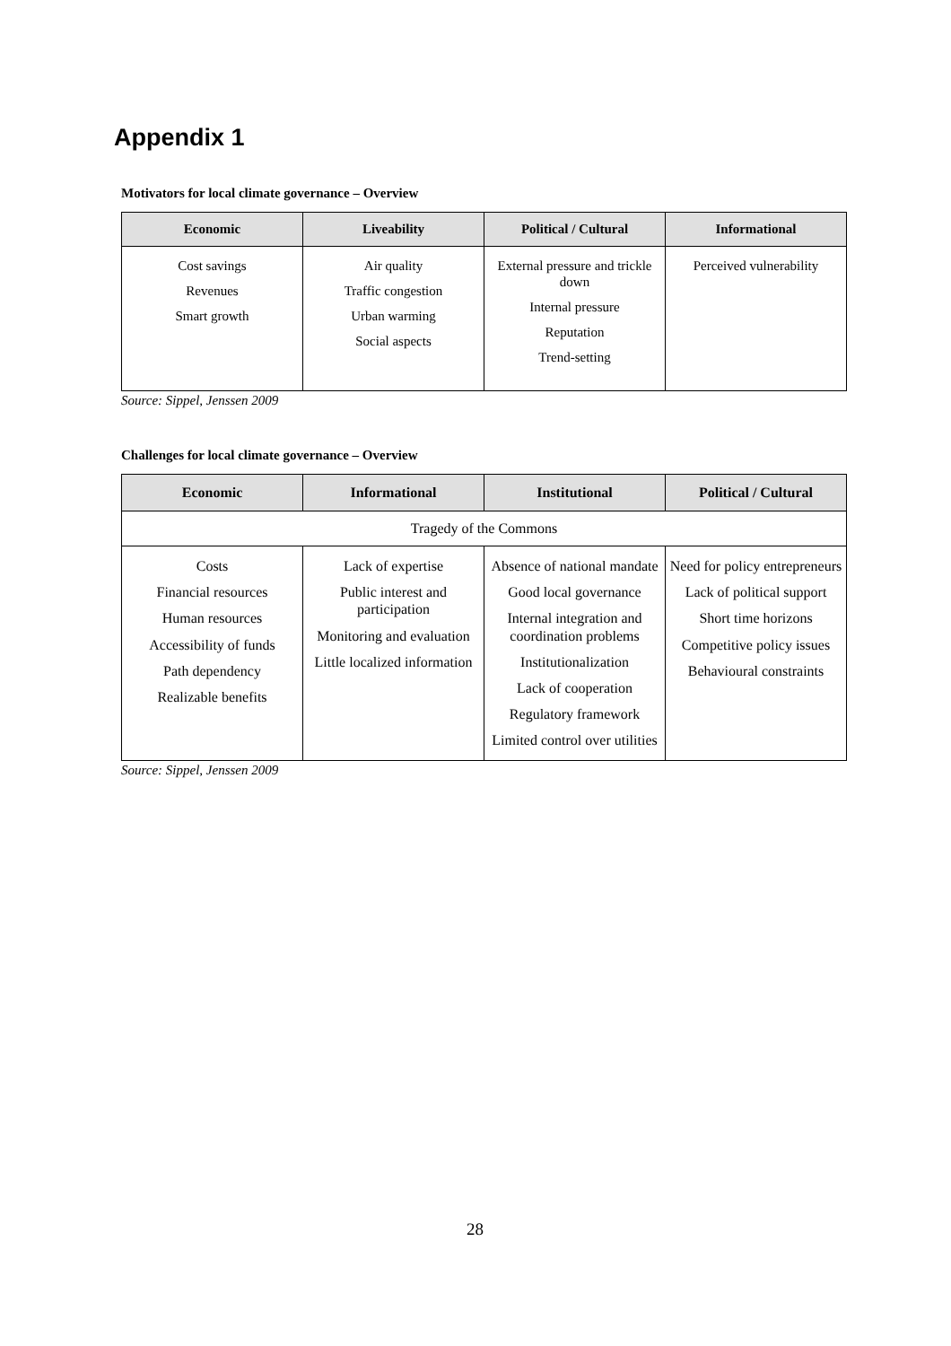Appendix 1
Motivators for local climate governance – Overview
| Economic | Liveability | Political / Cultural | Informational |
| --- | --- | --- | --- |
| Cost savings Revenues Smart growth | Air quality Traffic congestion Urban warming Social aspects | External pressure and trickle down Internal pressure Reputation Trend-setting | Perceived vulnerability |
Source: Sippel, Jenssen 2009
Challenges for local climate governance – Overview
| Economic | Informational | Institutional | Political / Cultural |
| --- | --- | --- | --- |
| Tragedy of the Commons | | | |
| Costs Financial resources Human resources Accessibility of funds Path dependency Realizable benefits | Lack of expertise Public interest and participation Monitoring and evaluation Little localized information | Absence of national mandate Good local governance Internal integration and coordination problems Institutionalization Lack of cooperation Regulatory framework Limited control over utilities | Need for policy entrepreneurs Lack of political support Short time horizons Competitive policy issues Behavioural constraints |
Source: Sippel, Jenssen 2009
28